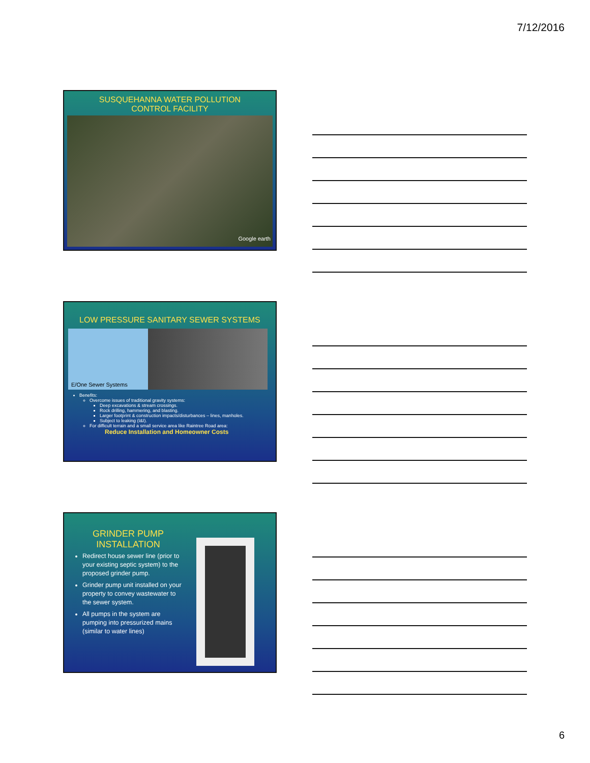7/12/2016
SUSQUEHANNA WATER POLLUTION
CONTROL FACILITY
Google earth
LOW PRESSURE SANITARY SEWER SYSTEMS
E/One Sewer Systems
Benefits:
Overcome issues of traditional gravity systems:
Deep excavations & stream crossings.
Rock drilling, hammering, and blasting.
Larger footprint & construction impacts/disturbances – lines, manholes.
Subject to leaking (I&I).
For difficult terrain and a small service area like Raintree Road area:
Reduce Installation and Homeowner Costs
GRINDER PUMP
INSTALLATION
Redirect house sewer line (prior to your existing septic system) to the proposed grinder pump.
Grinder pump unit installed on your property to convey wastewater to the sewer system.
All pumps in the system are pumping into pressurized mains (similar to water lines)
6